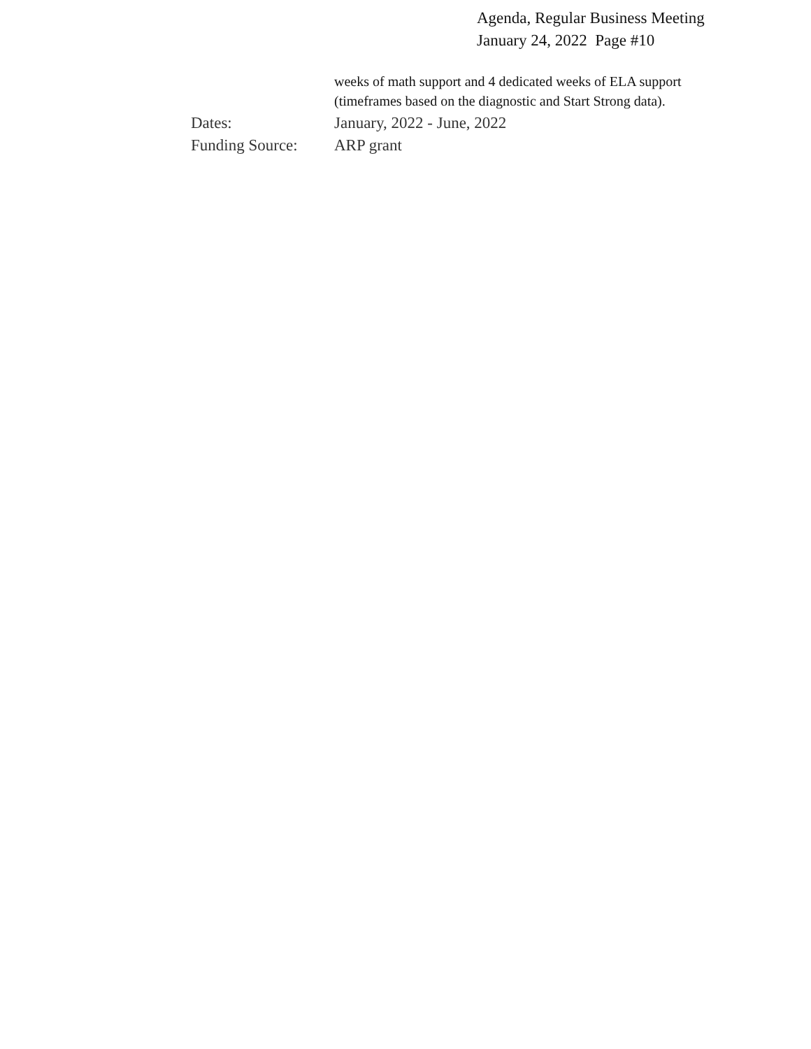Agenda, Regular Business Meeting
January 24, 2022 Page #10
weeks of math support and 4 dedicated weeks of ELA support (timeframes based on the diagnostic and Start Strong data).
Dates: January, 2022 - June, 2022
Funding Source:
ARP grant